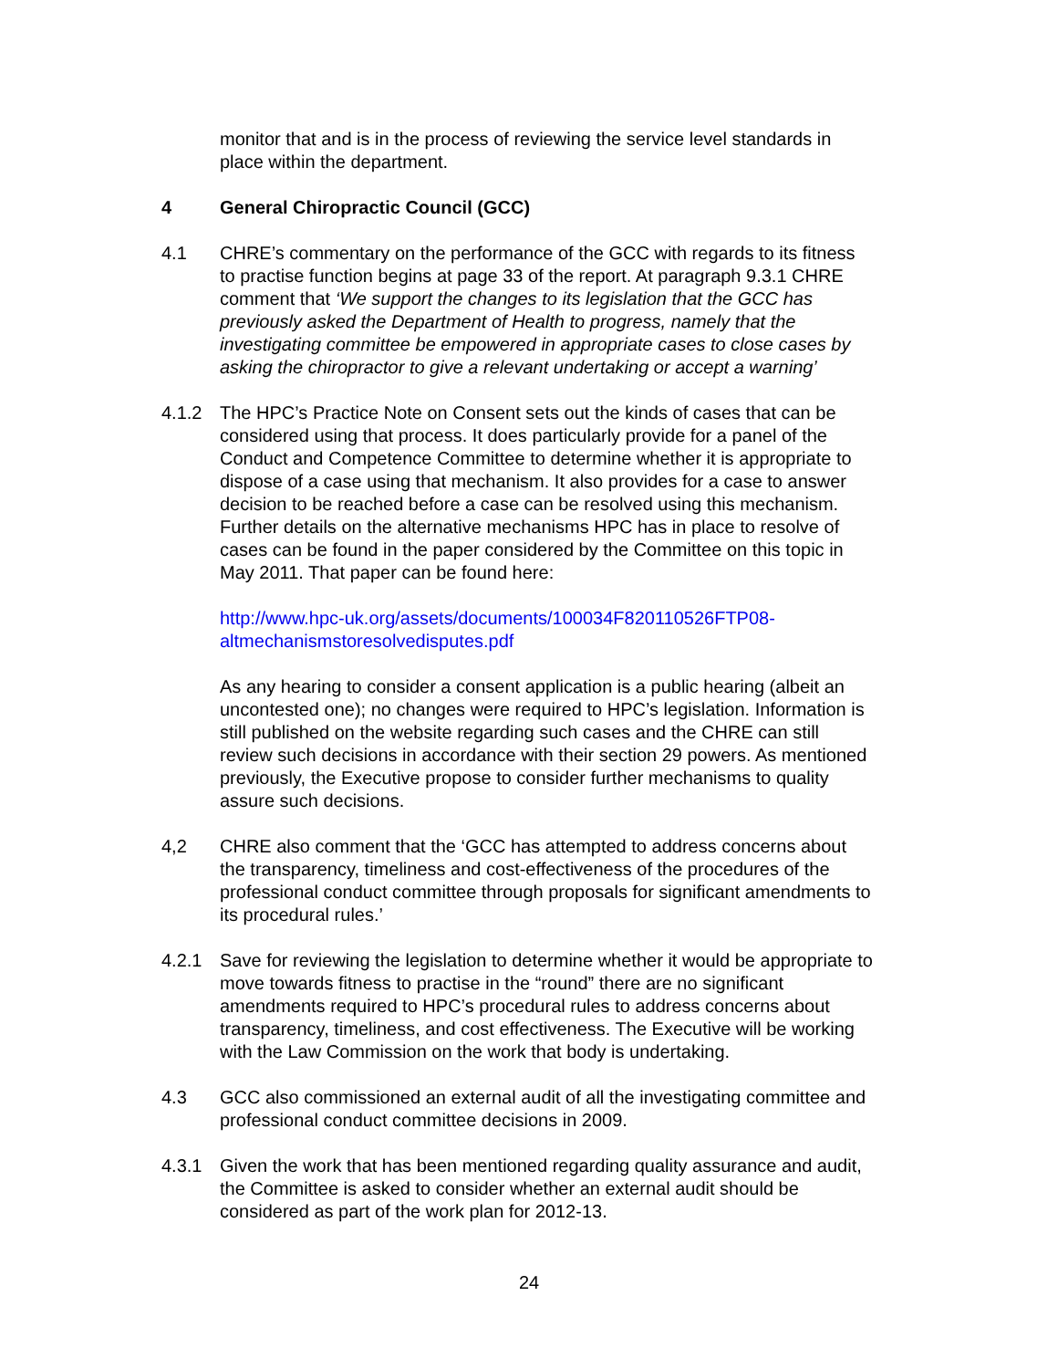monitor that and is in the process of reviewing the service level standards in place within the department.
4 General Chiropractic Council (GCC)
4.1 CHRE’s commentary on the performance of the GCC with regards to its fitness to practise function begins at page 33 of the report. At paragraph 9.3.1 CHRE comment that ‘We support the changes to its legislation that the GCC has previously asked the Department of Health to progress, namely that the investigating committee be empowered in appropriate cases to close cases by asking the chiropractor to give a relevant undertaking or accept a warning’
4.1.2 The HPC’s Practice Note on Consent sets out the kinds of cases that can be considered using that process. It does particularly provide for a panel of the Conduct and Competence Committee to determine whether it is appropriate to dispose of a case using that mechanism. It also provides for a case to answer decision to be reached before a case can be resolved using this mechanism. Further details on the alternative mechanisms HPC has in place to resolve of cases can be found in the paper considered by the Committee on this topic in May 2011. That paper can be found here:
http://www.hpc-uk.org/assets/documents/100034F820110526FTP08-altmechanismstoresolvedisputes.pdf
As any hearing to consider a consent application is a public hearing (albeit an uncontested one); no changes were required to HPC’s legislation. Information is still published on the website regarding such cases and the CHRE can still review such decisions in accordance with their section 29 powers. As mentioned previously, the Executive propose to consider further mechanisms to quality assure such decisions.
4,2 CHRE also comment that the ‘GCC has attempted to address concerns about the transparency, timeliness and cost-effectiveness of the procedures of the professional conduct committee through proposals for significant amendments to its procedural rules.’
4.2.1 Save for reviewing the legislation to determine whether it would be appropriate to move towards fitness to practise in the “round” there are no significant amendments required to HPC’s procedural rules to address concerns about transparency, timeliness, and cost effectiveness. The Executive will be working with the Law Commission on the work that body is undertaking.
4.3 GCC also commissioned an external audit of all the investigating committee and professional conduct committee decisions in 2009.
4.3.1 Given the work that has been mentioned regarding quality assurance and audit, the Committee is asked to consider whether an external audit should be considered as part of the work plan for 2012-13.
24